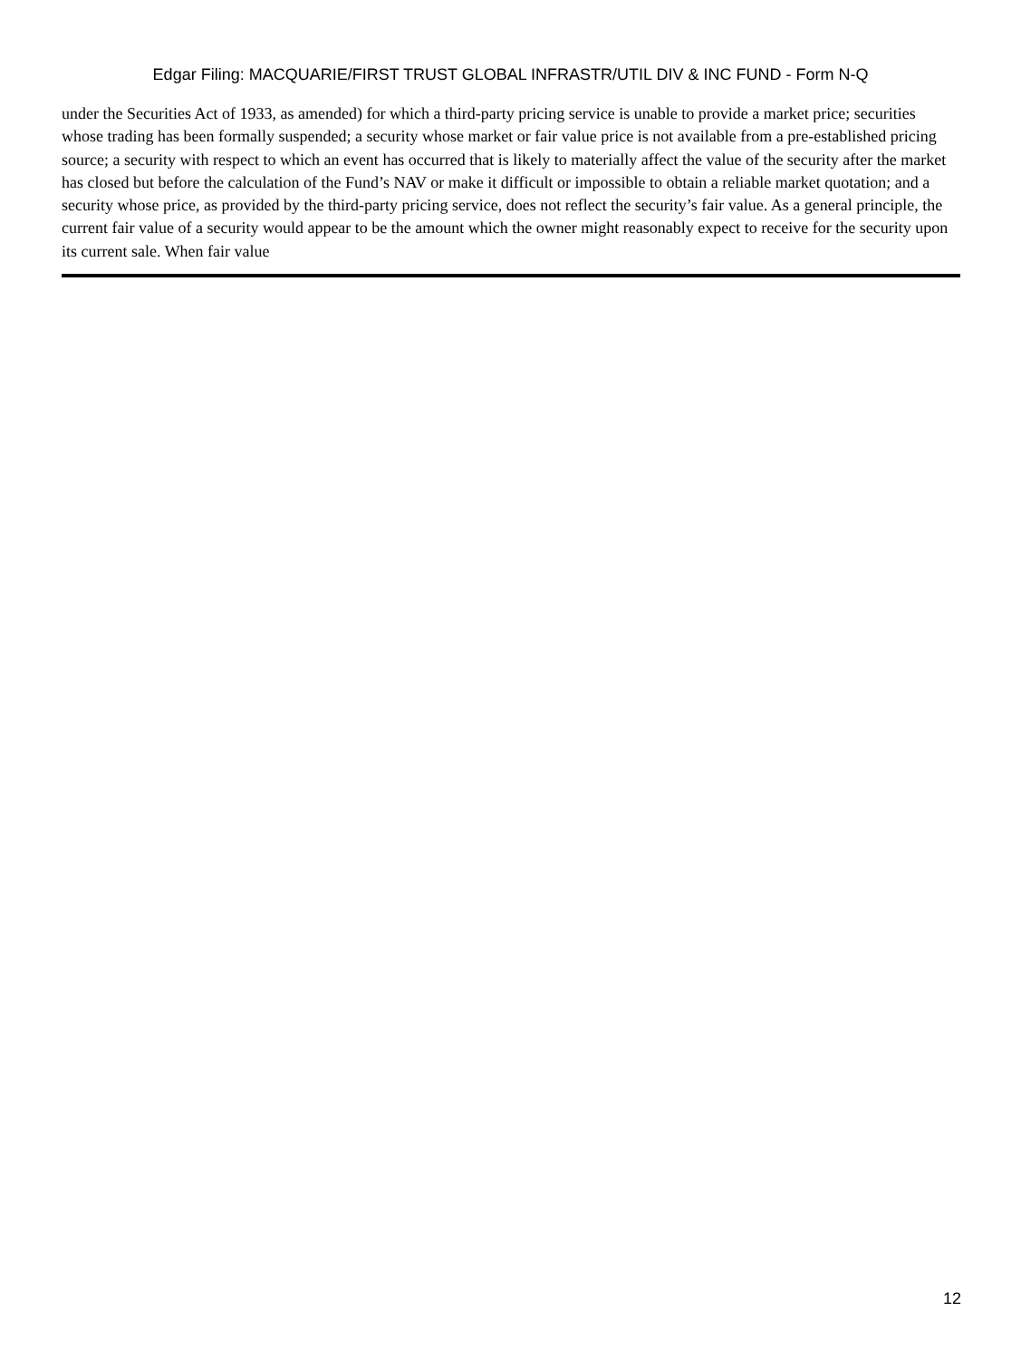Edgar Filing: MACQUARIE/FIRST TRUST GLOBAL INFRASTR/UTIL DIV & INC FUND - Form N-Q
under the Securities Act of 1933, as amended) for which a third-party pricing service is unable to provide a market price; securities whose trading has been formally suspended; a security whose market or fair value price is not available from a pre-established pricing source; a security with respect to which an event has occurred that is likely to materially affect the value of the security after the market has closed but before the calculation of the Fund’s NAV or make it difficult or impossible to obtain a reliable market quotation; and a security whose price, as provided by the third-party pricing service, does not reflect the security’s fair value. As a general principle, the current fair value of a security would appear to be the amount which the owner might reasonably expect to receive for the security upon its current sale. When fair value
12